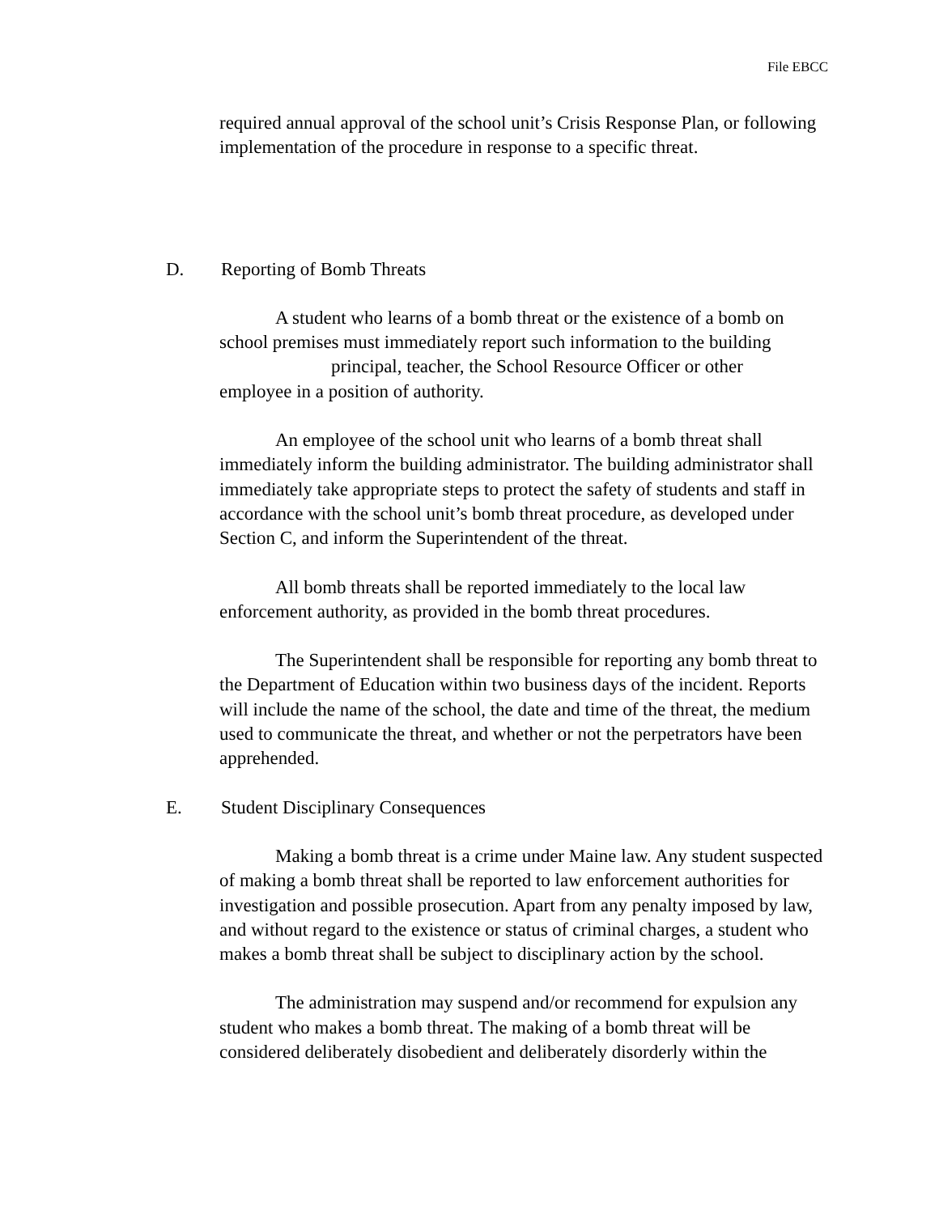File EBCC
required annual approval of the school unit’s Crisis Response Plan, or following implementation of the procedure in response to a specific threat.
D. Reporting of Bomb Threats
A student who learns of a bomb threat or the existence of a bomb on school premises must immediately report such information to the building
principal, teacher, the School Resource Officer or other
employee in a position of authority.
An employee of the school unit who learns of a bomb threat shall immediately inform the building administrator. The building administrator shall immediately take appropriate steps to protect the safety of students and staff in accordance with the school unit’s bomb threat procedure, as developed under Section C, and inform the Superintendent of the threat.
All bomb threats shall be reported immediately to the local law enforcement authority, as provided in the bomb threat procedures.
The Superintendent shall be responsible for reporting any bomb threat to the Department of Education within two business days of the incident. Reports will include the name of the school, the date and time of the threat, the medium used to communicate the threat, and whether or not the perpetrators have been apprehended.
E. Student Disciplinary Consequences
Making a bomb threat is a crime under Maine law. Any student suspected of making a bomb threat shall be reported to law enforcement authorities for investigation and possible prosecution. Apart from any penalty imposed by law, and without regard to the existence or status of criminal charges, a student who makes a bomb threat shall be subject to disciplinary action by the school.
The administration may suspend and/or recommend for expulsion any student who makes a bomb threat. The making of a bomb threat will be considered deliberately disobedient and deliberately disorderly within the